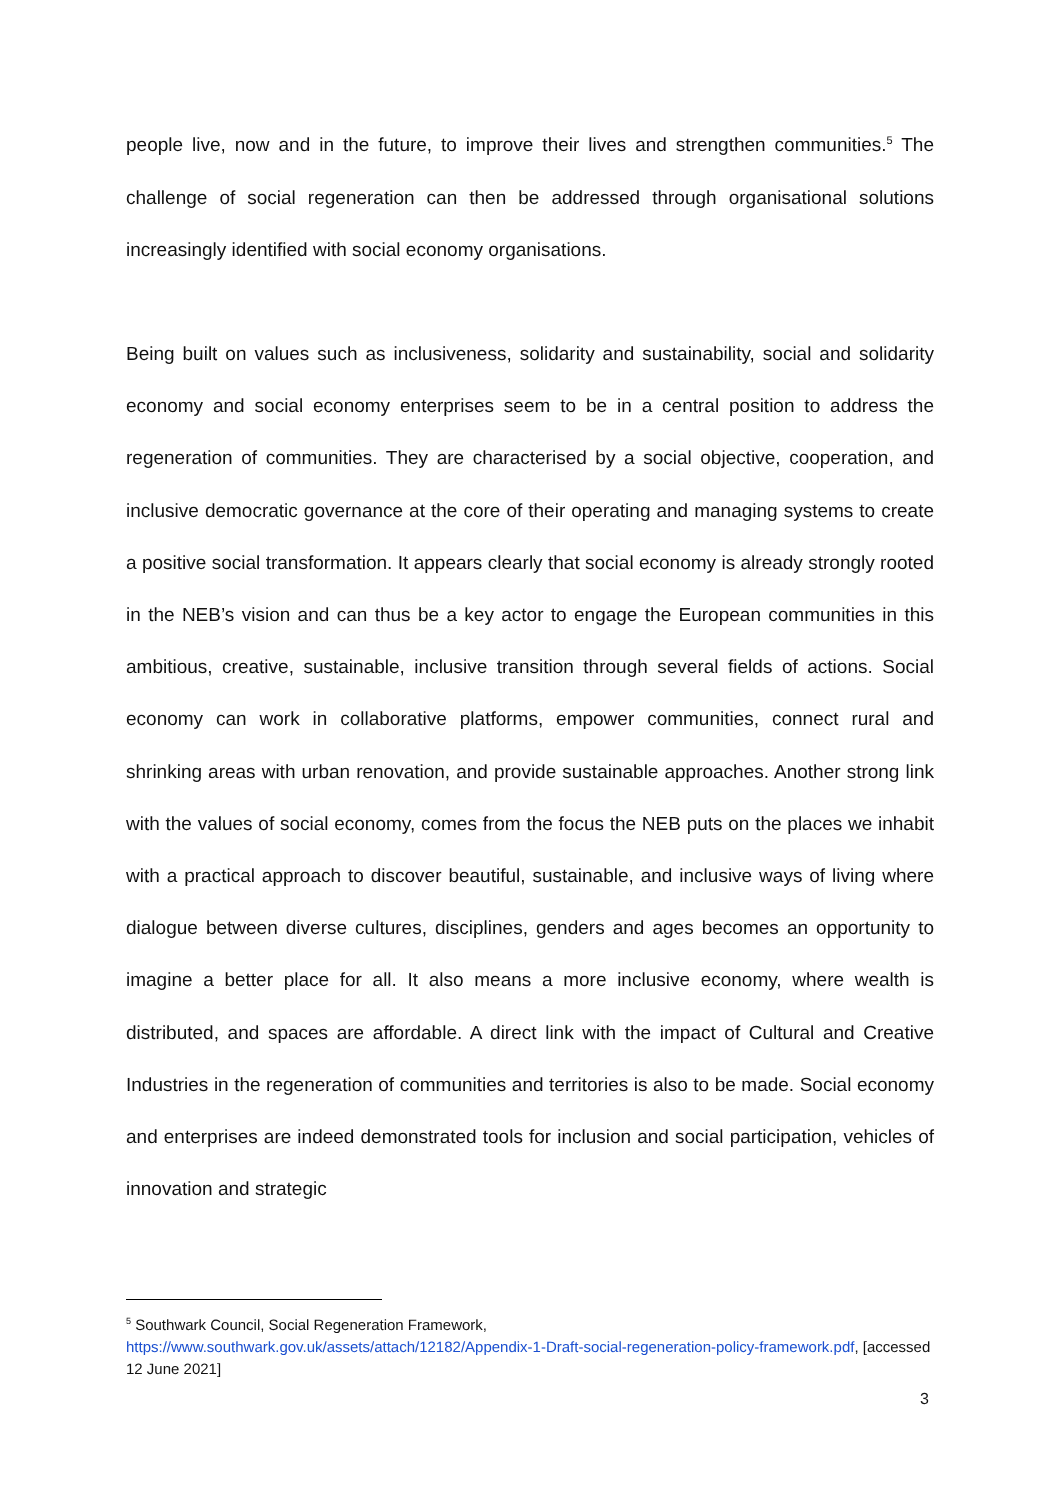people live, now and in the future, to improve their lives and strengthen communities.<sup>5</sup> The challenge of social regeneration can then be addressed through organisational solutions increasingly identified with social economy organisations.
Being built on values such as inclusiveness, solidarity and sustainability, social and solidarity economy and social economy enterprises seem to be in a central position to address the regeneration of communities. They are characterised by a social objective, cooperation, and inclusive democratic governance at the core of their operating and managing systems to create a positive social transformation. It appears clearly that social economy is already strongly rooted in the NEB’s vision and can thus be a key actor to engage the European communities in this ambitious, creative, sustainable, inclusive transition through several fields of actions. Social economy can work in collaborative platforms, empower communities, connect rural and shrinking areas with urban renovation, and provide sustainable approaches. Another strong link with the values of social economy, comes from the focus the NEB puts on the places we inhabit with a practical approach to discover beautiful, sustainable, and inclusive ways of living where dialogue between diverse cultures, disciplines, genders and ages becomes an opportunity to imagine a better place for all. It also means a more inclusive economy, where wealth is distributed, and spaces are affordable. A direct link with the impact of Cultural and Creative Industries in the regeneration of communities and territories is also to be made. Social economy and enterprises are indeed demonstrated tools for inclusion and social participation, vehicles of innovation and strategic
<sup>5</sup> Southwark Council, Social Regeneration Framework,
https://www.southwark.gov.uk/assets/attach/12182/Appendix-1-Draft-social-regeneration-policy-framework.pdf, [accessed 12 June 2021]
3